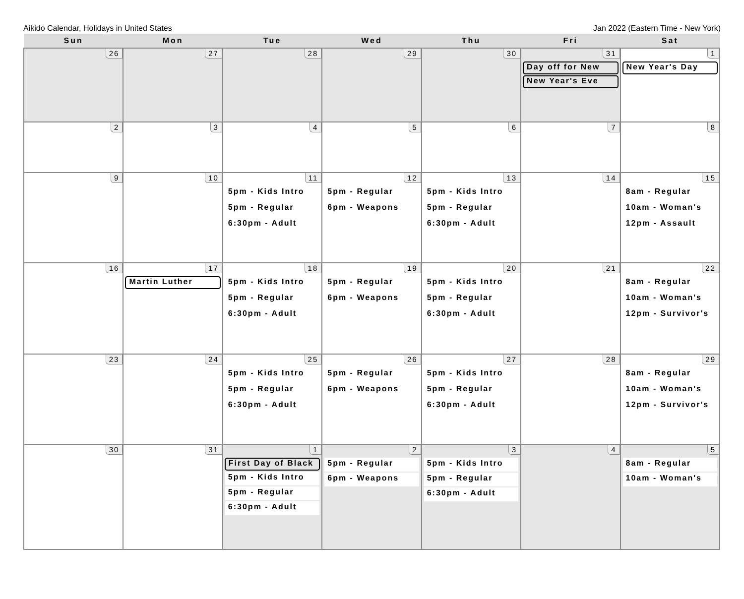Aikido Calendar, Holidays in United States Jan 2022 (Eastern Time - New York)
| Sun | Mon | Tue | Wed | Thu | Fri | Sat |
| --- | --- | --- | --- | --- | --- | --- |
| 26 | 27 | 28 | 29 | 30 | 31 Day off for New New Year's Eve | 1 New Year's Day |
| 2 | 3 | 4 | 5 | 6 | 7 | 8 |
| 9 | 10 | 11 5pm - Kids Intro 5pm - Regular 6:30pm - Adult | 12 5pm - Regular 6pm - Weapons | 13 5pm - Kids Intro 5pm - Regular 6:30pm - Adult | 14 | 15 8am - Regular 10am - Woman's 12pm - Assault |
| 16 | 17 Martin Luther | 18 5pm - Kids Intro 5pm - Regular 6:30pm - Adult | 19 5pm - Regular 6pm - Weapons | 20 5pm - Kids Intro 5pm - Regular 6:30pm - Adult | 21 | 22 8am - Regular 10am - Woman's 12pm - Survivor's |
| 23 | 24 | 25 5pm - Kids Intro 5pm - Regular 6:30pm - Adult | 26 5pm - Regular 6pm - Weapons | 27 5pm - Kids Intro 5pm - Regular 6:30pm - Adult | 28 | 29 8am - Regular 10am - Woman's 12pm - Survivor's |
| 30 | 31 | 1 First Day of Black 5pm - Kids Intro 5pm - Regular 6:30pm - Adult | 2 5pm - Regular 6pm - Weapons | 3 5pm - Kids Intro 5pm - Regular 6:30pm - Adult | 4 | 5 8am - Regular 10am - Woman's |